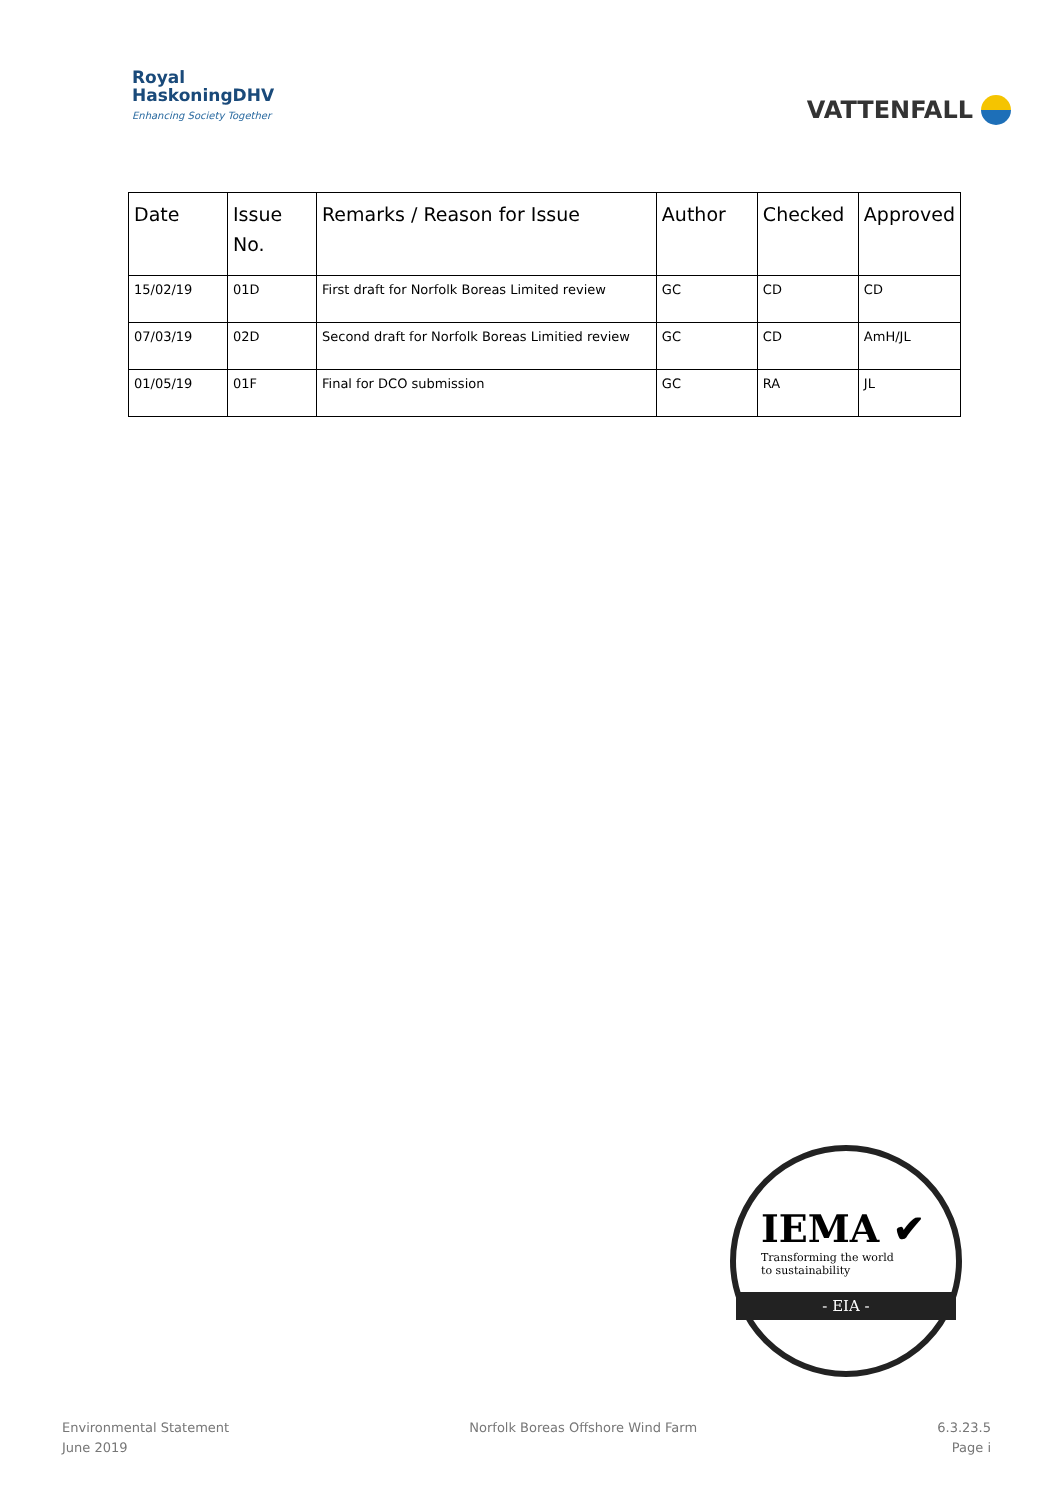Royal
HaskoningDHV
Enhancing Society Together
VATTENFALL
| Date | Issue No. | Remarks / Reason for Issue | Author | Checked | Approved |
| --- | --- | --- | --- | --- | --- |
| 15/02/19 | 01D | First draft for Norfolk Boreas Limited review | GC | CD | CD |
| 07/03/19 | 02D | Second draft for Norfolk Boreas Limitied review | GC | CD | AmH/JL |
| 01/05/19 | 01F | Final for DCO submission | GC | RA | JL |
IEMA ✔
Transforming the world
to sustainability
- EIA -
Environmental Statement
June 2019
Norfolk Boreas Offshore Wind Farm
6.3.23.5
Page i